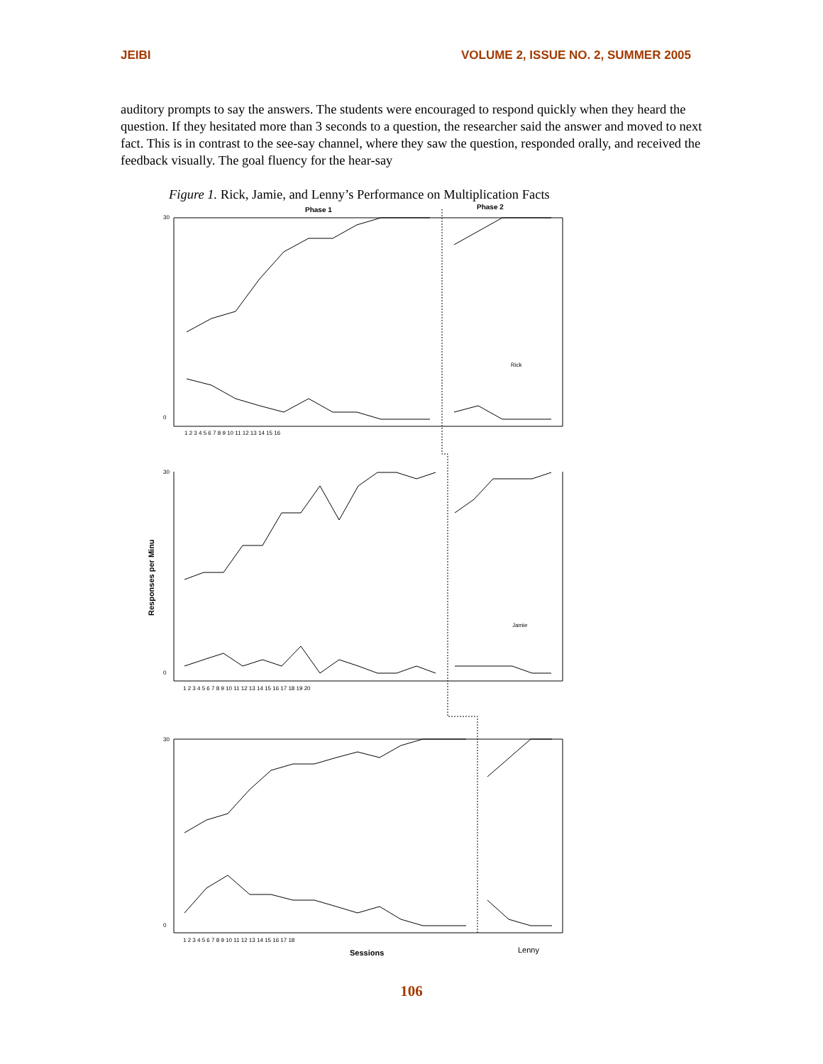JEIBI VOLUME 2, ISSUE NO. 2, SUMMER 2005
auditory prompts to say the answers. The students were encouraged to respond quickly when they heard the question. If they hesitated more than 3 seconds to a question, the researcher said the answer and moved to next fact. This is in contrast to the see-say channel, where they saw the question, responded orally, and received the feedback visually. The goal fluency for the hear-say
Figure 1. Rick, Jamie, and Lenny’s Performance on Multiplication Facts
Phase 1
Phase 2
Rick
Jamie
Lenny
Sessions
Responses per Minu
30
0
30
0
30
0
1 2 3 4 5 6 7 8 9 10 11 12 13 14 15 16
1 2 3 4 5 6 7 8 9 10 11 12 13 14 15 16 17 18 19 20
1 2 3 4 5 6 7 8 9 10 11 12 13 14 15 16 17 18
106